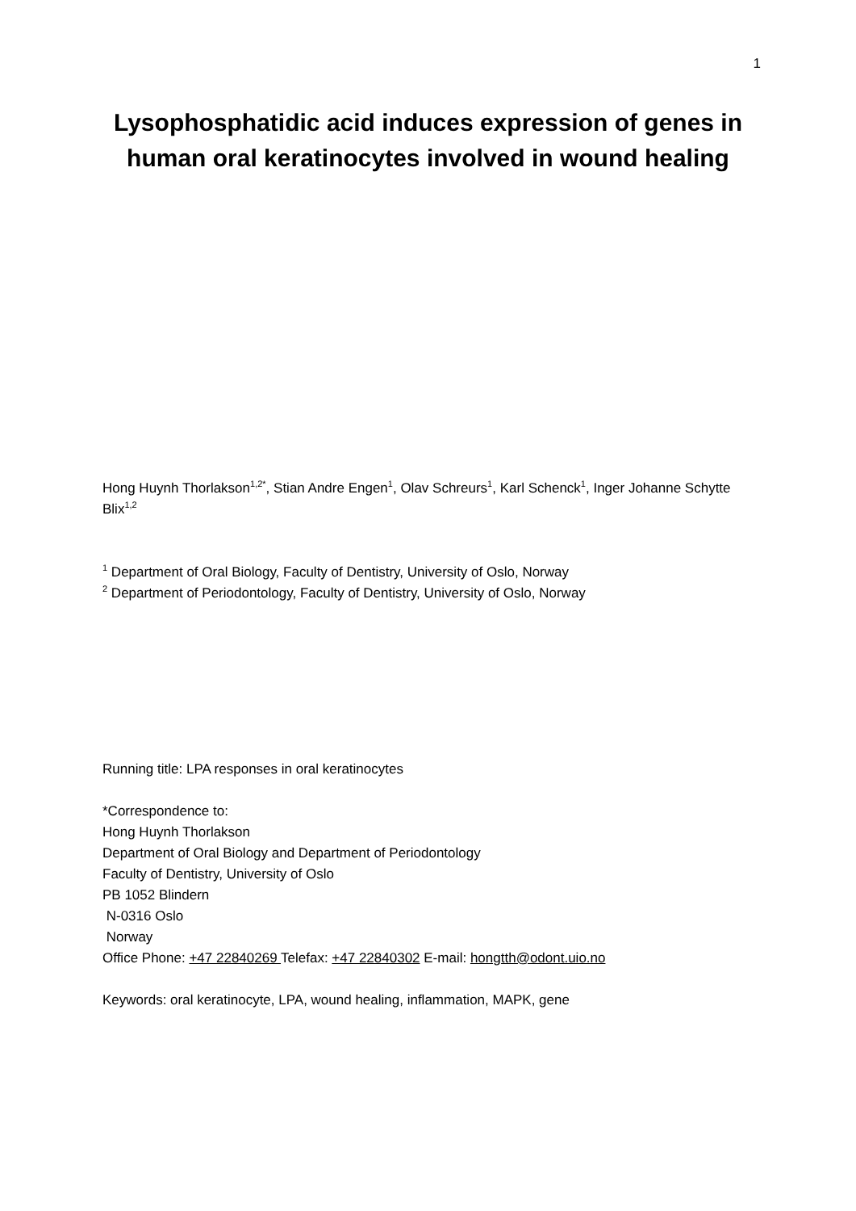1
Lysophosphatidic acid induces expression of genes in human oral keratinocytes involved in wound healing
Hong Huynh Thorlakson<sup>1,2*</sup>, Stian Andre Engen<sup>1</sup>, Olav Schreurs<sup>1</sup>, Karl Schenck<sup>1</sup>, Inger Johanne Schytte Blix<sup>1,2</sup>
<sup>1</sup> Department of Oral Biology, Faculty of Dentistry, University of Oslo, Norway
<sup>2</sup> Department of Periodontology, Faculty of Dentistry, University of Oslo, Norway
Running title: LPA responses in oral keratinocytes
*Correspondence to:
Hong Huynh Thorlakson
Department of Oral Biology and Department of Periodontology
Faculty of Dentistry, University of Oslo
PB 1052 Blindern
N-0316 Oslo
Norway
Office Phone: +47 22840269 Telefax: +47 22840302 E-mail: hongtth@odont.uio.no
Keywords: oral keratinocyte, LPA, wound healing, inflammation, MAPK, gene